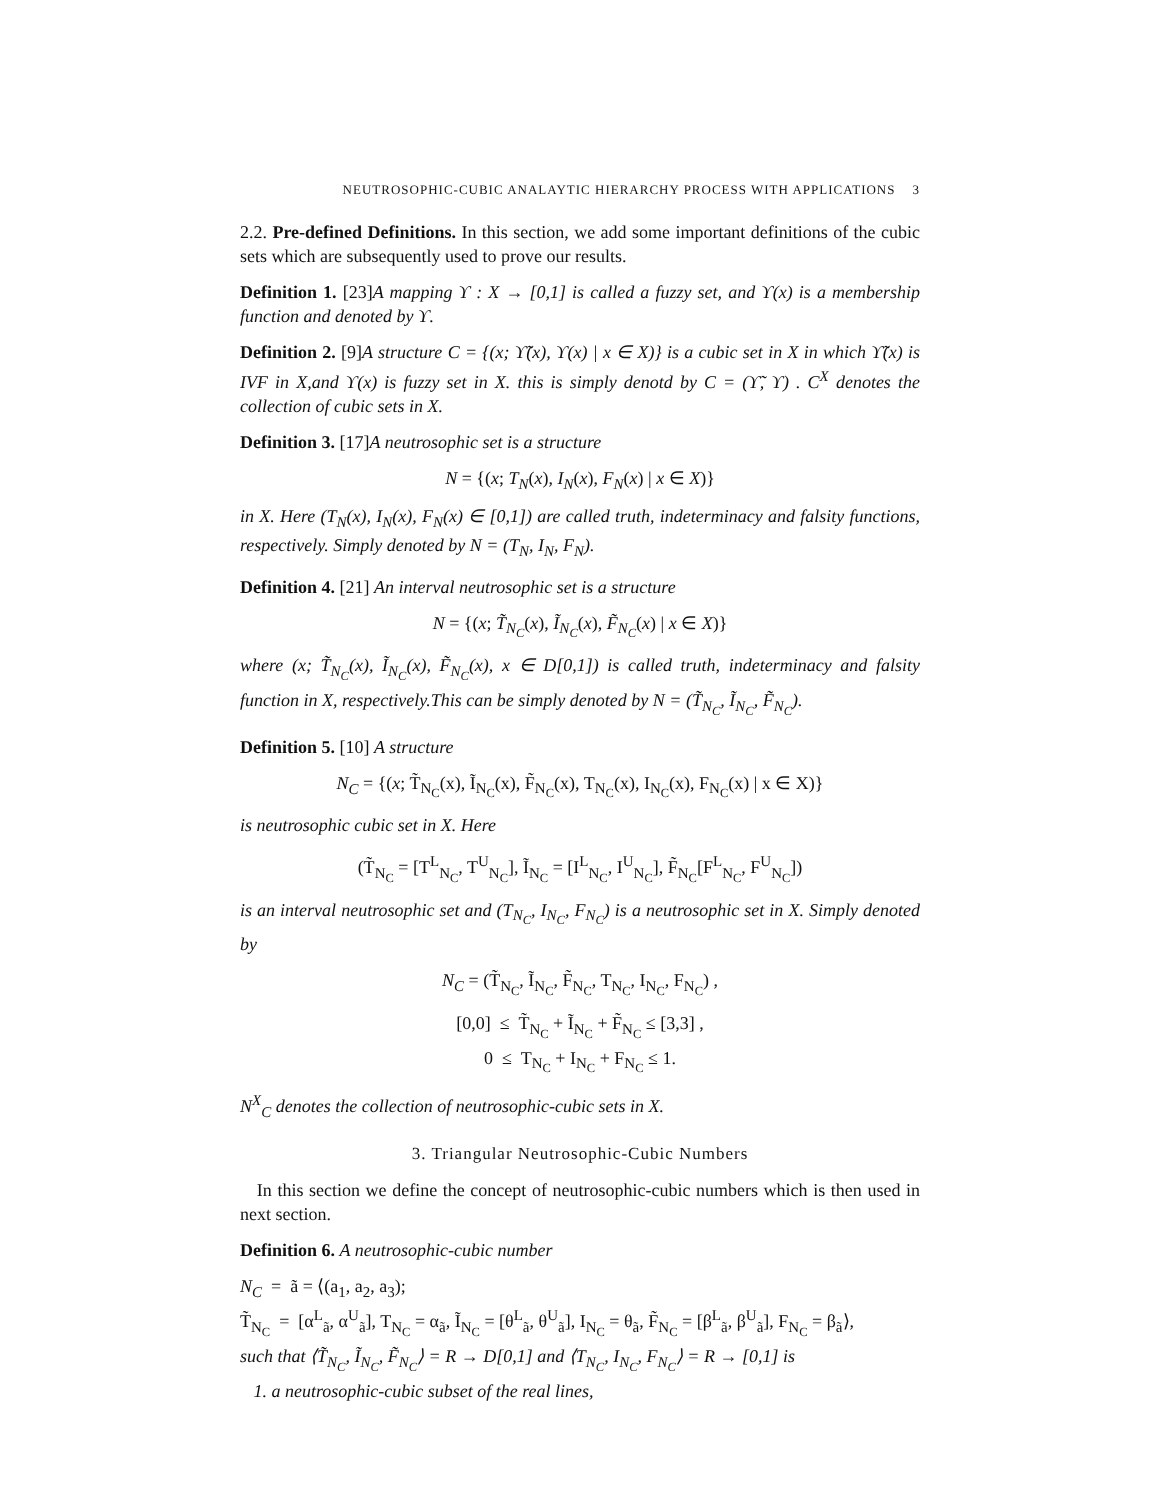NEUTROSOPHIC-CUBIC ANALAYTIC HIERARCHY PROCESS WITH APPLICATIONS 3
2.2. Pre-defined Definitions. In this section, we add some important definitions of the cubic sets which are subsequently used to prove our results.
Definition 1. [23]A mapping ϒ : X → [0,1] is called a fuzzy set, and ϒ(x) is a membership function and denoted by ϒ.
Definition 2. [9]A structure C = {(x; ϒ̃(x), ϒ(x) | x ∈ X)} is a cubic set in X in which ϒ̃(x) is IVF in X,and ϒ(x) is fuzzy set in X. this is simply denotd by C = (ϒ̃, ϒ) . C<sup>X</sup> denotes the collection of cubic sets in X.
Definition 3. [17]A neutrosophic set is a structure
N = {(x; T<sub>N</sub>(x), I<sub>N</sub>(x), F<sub>N</sub>(x) | x ∈ X)}
in X. Here (T<sub>N</sub>(x), I<sub>N</sub>(x), F<sub>N</sub>(x) ∈ [0,1]) are called truth, indeterminacy and falsity functions, respectively. Simply denoted by N = (T<sub>N</sub>, I<sub>N</sub>, F<sub>N</sub>).
Definition 4. [21] An interval neutrosophic set is a structure
N = {(x; T̃<sub>N<sub>C</sub></sub>(x), Ĩ<sub>N<sub>C</sub></sub>(x), F̃<sub>N<sub>C</sub></sub>(x) | x ∈ X)}
where (x; T̃<sub>N<sub>C</sub></sub>(x), Ĩ<sub>N<sub>C</sub></sub>(x), F̃<sub>N<sub>C</sub></sub>(x), x ∈ D[0,1]) is called truth, indeterminacy and falsity function in X, respectively.This can be simply denoted by N = (T̃<sub>N<sub>C</sub></sub>, Ĩ<sub>N<sub>C</sub></sub>, F̃<sub>N<sub>C</sub></sub>).
Definition 5. [10] A structure
N<sub>C</sub> = {(x; T̃<sub>N<sub>C</sub></sub>(x), Ĩ<sub>N<sub>C</sub></sub>(x), F̃<sub>N<sub>C</sub></sub>(x), T<sub>N<sub>C</sub></sub>(x), I<sub>N<sub>C</sub></sub>(x), F<sub>N<sub>C</sub></sub>(x) | x ∈ X)}
is neutrosophic cubic set in X. Here
(T̃<sub>N<sub>C</sub></sub> = [T<sup>L</sup><sub>N<sub>C</sub></sub>, T<sup>U</sup><sub>N<sub>C</sub></sub>], Ĩ<sub>N<sub>C</sub></sub> = [I<sup>L</sup><sub>N<sub>C</sub></sub>, I<sup>U</sup><sub>N<sub>C</sub></sub>], F̃<sub>N<sub>C</sub></sub>[F<sup>L</sup><sub>N<sub>C</sub></sub>, F<sup>U</sup><sub>N<sub>C</sub></sub>])
is an interval neutrosophic set and (T<sub>N<sub>C</sub></sub>, I<sub>N<sub>C</sub></sub>, F<sub>N<sub>C</sub></sub>) is a neutrosophic set in X. Simply denoted by
N<sub>C</sub> = (T̃<sub>N<sub>C</sub></sub>, Ĩ<sub>N<sub>C</sub></sub>, F̃<sub>N<sub>C</sub></sub>, T<sub>N<sub>C</sub></sub>, I<sub>N<sub>C</sub></sub>, F<sub>N<sub>C</sub></sub>) ,
[0,0] ≤ T̃<sub>N<sub>C</sub></sub> + Ĩ<sub>N<sub>C</sub></sub> + F̃<sub>N<sub>C</sub></sub> ≤ [3,3] ,
0 ≤ T<sub>N<sub>C</sub></sub> + I<sub>N<sub>C</sub></sub> + F<sub>N<sub>C</sub></sub> ≤ 1.
N<sup>X</sup><sub>C</sub> denotes the collection of neutrosophic-cubic sets in X.
3. Triangular Neutrosophic-Cubic Numbers
In this section we define the concept of neutrosophic-cubic numbers which is then used in next section.
Definition 6. A neutrosophic-cubic number
N<sub>C</sub> = ã = ⟨(a<sub>1</sub>, a<sub>2</sub>, a<sub>3</sub>);
T̃<sub>N<sub>C</sub></sub> = [α<sup>L</sup><sub>ã</sub>, α<sup>U</sup><sub>ã</sub>], T<sub>N<sub>C</sub></sub> = α<sub>ã</sub>, Ĩ<sub>N<sub>C</sub></sub> = [θ<sup>L</sup><sub>ã</sub>, θ<sup>U</sup><sub>ã</sub>], I<sub>N<sub>C</sub></sub> = θ<sub>ã</sub>, F̃<sub>N<sub>C</sub></sub> = [β<sup>L</sup><sub>ã</sub>, β<sup>U</sup><sub>ã</sub>], F<sub>N<sub>C</sub></sub> = β<sub>ã</sub>⟩,
such that ⟨T̃<sub>N<sub>C</sub></sub>, Ĩ<sub>N<sub>C</sub></sub>, F̃<sub>N<sub>C</sub></sub>⟩ = R → D[0,1] and ⟨T<sub>N<sub>C</sub></sub>, I<sub>N<sub>C</sub></sub>, F<sub>N<sub>C</sub></sub>⟩ = R → [0,1] is
1. a neutrosophic-cubic subset of the real lines,